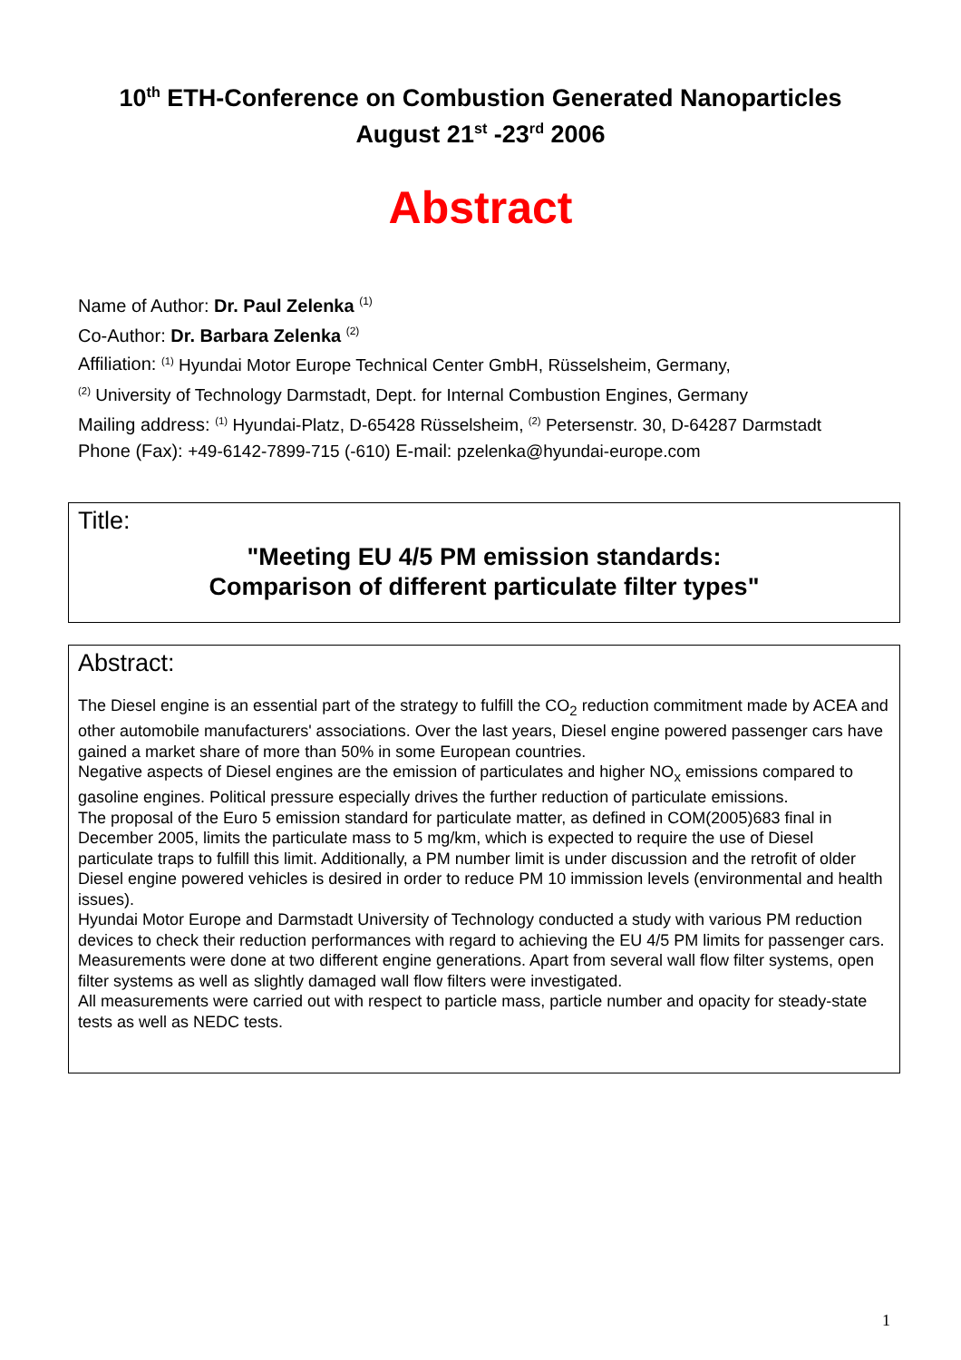10<sup>th</sup> ETH-Conference on Combustion Generated Nanoparticles
August 21<sup>st</sup> -23<sup>rd</sup> 2006
Abstract
Name of Author: Dr. Paul Zelenka <sup>(1)</sup>
Co-Author: Dr. Barbara Zelenka <sup>(2)</sup>
Affiliation: <sup>(1)</sup> Hyundai Motor Europe Technical Center GmbH, Rüsselsheim, Germany,
<sup>(2)</sup> University of Technology Darmstadt, Dept. for Internal Combustion Engines, Germany
Mailing address: <sup>(1)</sup> Hyundai-Platz, D-65428 Rüsselsheim, <sup>(2)</sup> Petersenstr. 30, D-64287 Darmstadt
Phone (Fax): +49-6142-7899-715 (-610) E-mail: pzelenka@hyundai-europe.com
Title:
"Meeting EU 4/5 PM emission standards:
Comparison of different particulate filter types"
Abstract:
The Diesel engine is an essential part of the strategy to fulfill the CO<sub>2</sub> reduction commitment made by ACEA and other automobile manufacturers' associations. Over the last years, Diesel engine powered passenger cars have gained a market share of more than 50% in some European countries.
Negative aspects of Diesel engines are the emission of particulates and higher NO<sub>x</sub> emissions compared to gasoline engines. Political pressure especially drives the further reduction of particulate emissions.
The proposal of the Euro 5 emission standard for particulate matter, as defined in COM(2005)683 final in December 2005, limits the particulate mass to 5 mg/km, which is expected to require the use of Diesel particulate traps to fulfill this limit. Additionally, a PM number limit is under discussion and the retrofit of older Diesel engine powered vehicles is desired in order to reduce PM 10 immission levels (environmental and health issues).
Hyundai Motor Europe and Darmstadt University of Technology conducted a study with various PM reduction devices to check their reduction performances with regard to achieving the EU 4/5 PM limits for passenger cars. Measurements were done at two different engine generations. Apart from several wall flow filter systems, open filter systems as well as slightly damaged wall flow filters were investigated.
All measurements were carried out with respect to particle mass, particle number and opacity for steady-state tests as well as NEDC tests.
1